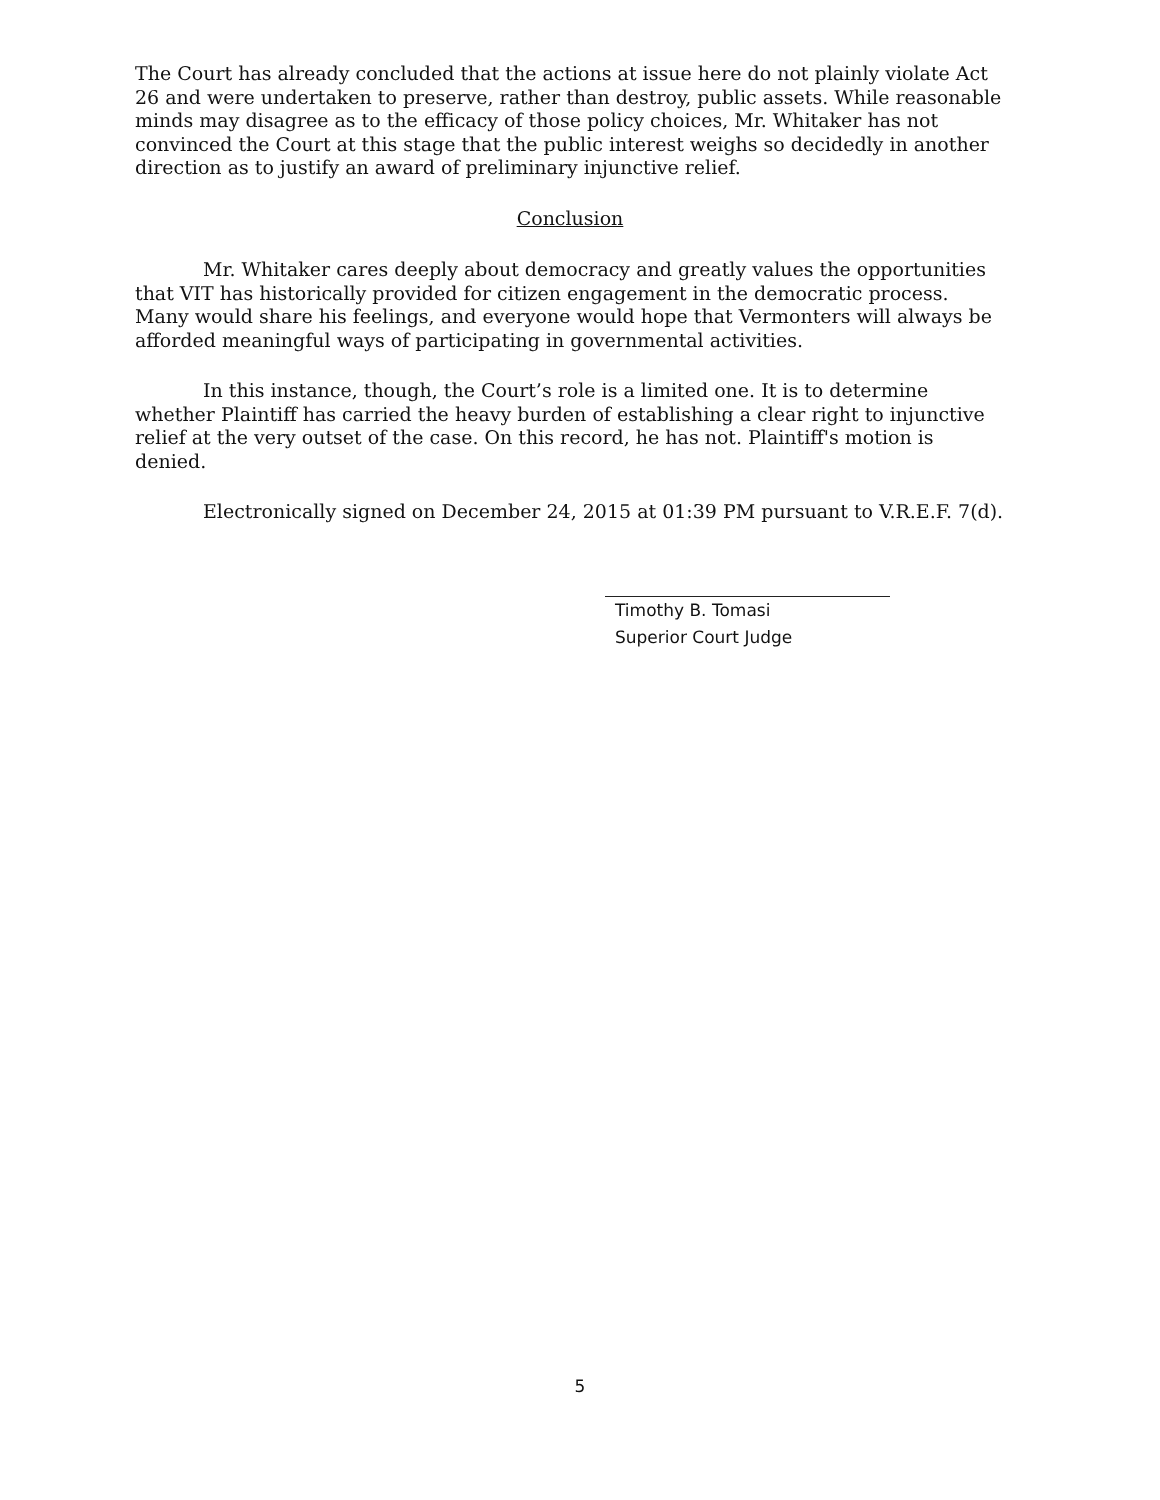The Court has already concluded that the actions at issue here do not plainly violate Act 26 and were undertaken to preserve, rather than destroy, public assets. While reasonable minds may disagree as to the efficacy of those policy choices, Mr. Whitaker has not convinced the Court at this stage that the public interest weighs so decidedly in another direction as to justify an award of preliminary injunctive relief.
Conclusion
Mr. Whitaker cares deeply about democracy and greatly values the opportunities that VIT has historically provided for citizen engagement in the democratic process. Many would share his feelings, and everyone would hope that Vermonters will always be afforded meaningful ways of participating in governmental activities.
In this instance, though, the Court’s role is a limited one. It is to determine whether Plaintiff has carried the heavy burden of establishing a clear right to injunctive relief at the very outset of the case. On this record, he has not. Plaintiff's motion is denied.
Electronically signed on December 24, 2015 at 01:39 PM pursuant to V.R.E.F. 7(d).
Timothy B. Tomasi
Superior Court Judge
5